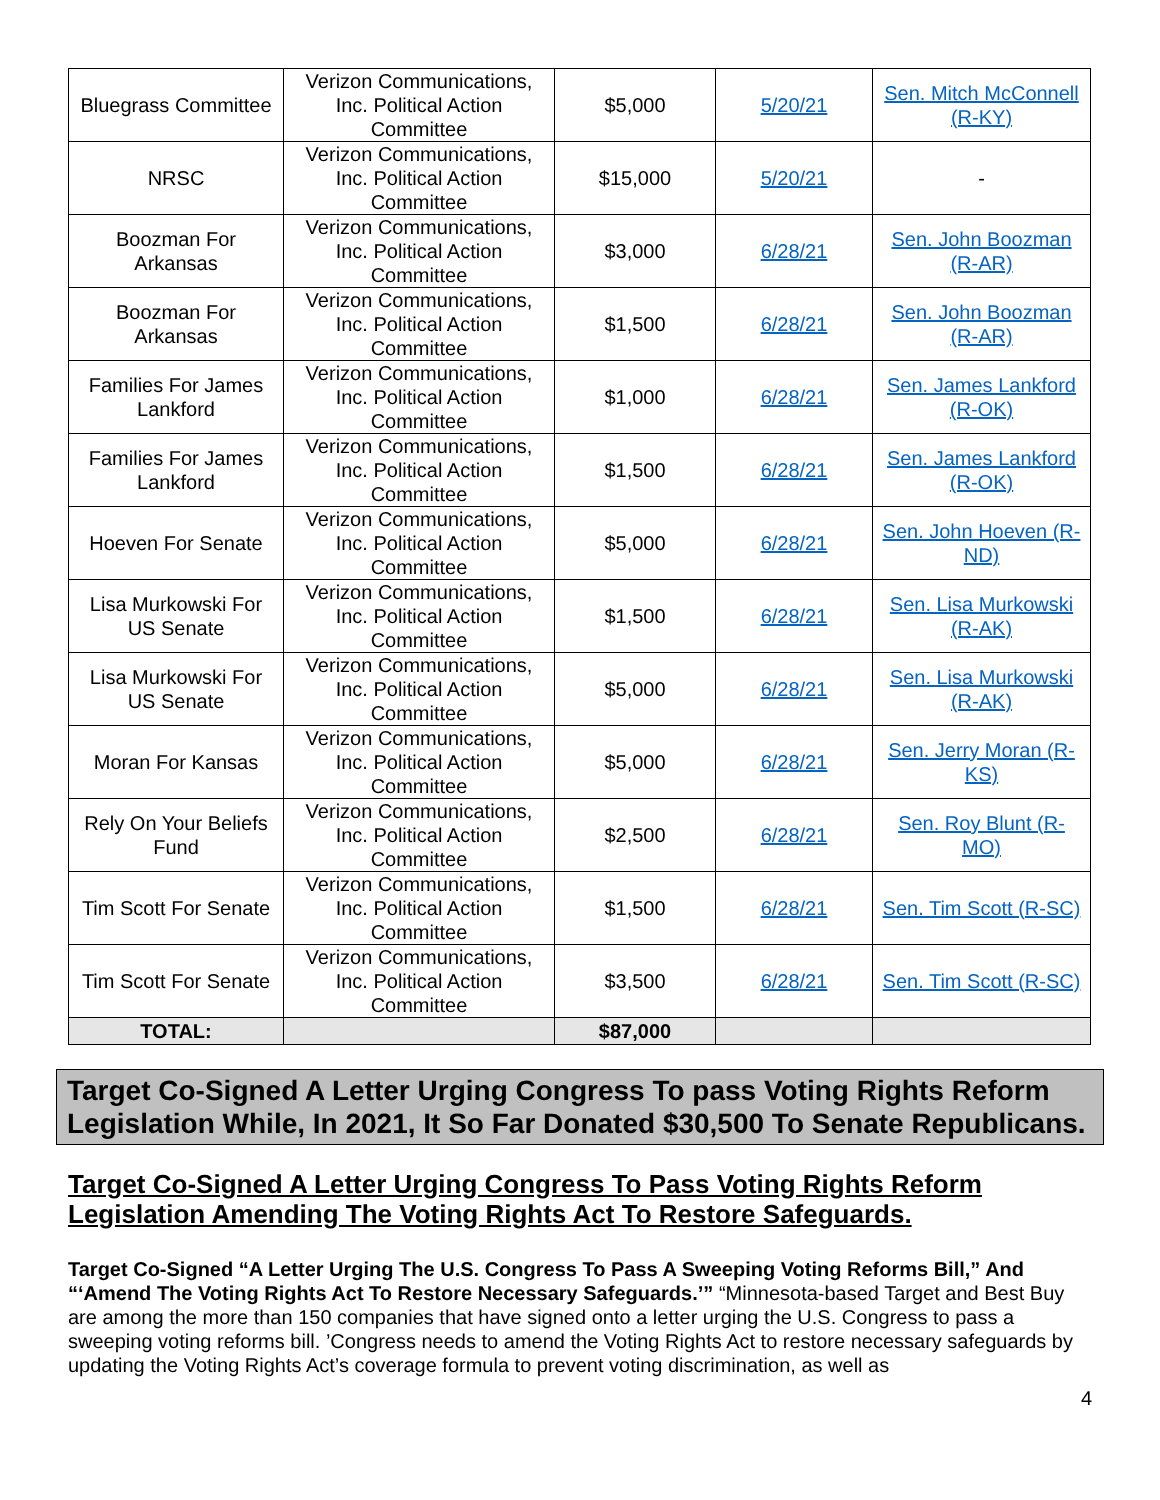| Bluegrass Committee | Verizon Communications, Inc. Political Action Committee | $5,000 | 5/20/21 | Sen. Mitch McConnell (R-KY) |
| NRSC | Verizon Communications, Inc. Political Action Committee | $15,000 | 5/20/21 | - |
| Boozman For Arkansas | Verizon Communications, Inc. Political Action Committee | $3,000 | 6/28/21 | Sen. John Boozman (R-AR) |
| Boozman For Arkansas | Verizon Communications, Inc. Political Action Committee | $1,500 | 6/28/21 | Sen. John Boozman (R-AR) |
| Families For James Lankford | Verizon Communications, Inc. Political Action Committee | $1,000 | 6/28/21 | Sen. James Lankford (R-OK) |
| Families For James Lankford | Verizon Communications, Inc. Political Action Committee | $1,500 | 6/28/21 | Sen. James Lankford (R-OK) |
| Hoeven For Senate | Verizon Communications, Inc. Political Action Committee | $5,000 | 6/28/21 | Sen. John Hoeven (R-ND) |
| Lisa Murkowski For US Senate | Verizon Communications, Inc. Political Action Committee | $1,500 | 6/28/21 | Sen. Lisa Murkowski (R-AK) |
| Lisa Murkowski For US Senate | Verizon Communications, Inc. Political Action Committee | $5,000 | 6/28/21 | Sen. Lisa Murkowski (R-AK) |
| Moran For Kansas | Verizon Communications, Inc. Political Action Committee | $5,000 | 6/28/21 | Sen. Jerry Moran (R-KS) |
| Rely On Your Beliefs Fund | Verizon Communications, Inc. Political Action Committee | $2,500 | 6/28/21 | Sen. Roy Blunt (R-MO) |
| Tim Scott For Senate | Verizon Communications, Inc. Political Action Committee | $1,500 | 6/28/21 | Sen. Tim Scott (R-SC) |
| Tim Scott For Senate | Verizon Communications, Inc. Political Action Committee | $3,500 | 6/28/21 | Sen. Tim Scott (R-SC) |
| TOTAL: | | $87,000 | | |
Target Co-Signed A Letter Urging Congress To pass Voting Rights Reform Legislation While, In 2021, It So Far Donated $30,500 To Senate Republicans.
Target Co-Signed A Letter Urging Congress To Pass Voting Rights Reform Legislation Amending The Voting Rights Act To Restore Safeguards.
Target Co-Signed “A Letter Urging The U.S. Congress To Pass A Sweeping Voting Reforms Bill,” And “‘Amend The Voting Rights Act To Restore Necessary Safeguards.’” “Minnesota-based Target and Best Buy are among the more than 150 companies that have signed onto a letter urging the U.S. Congress to pass a sweeping voting reforms bill. ’Congress needs to amend the Voting Rights Act to restore necessary safeguards by updating the Voting Rights Act’s coverage formula to prevent voting discrimination, as well as
4